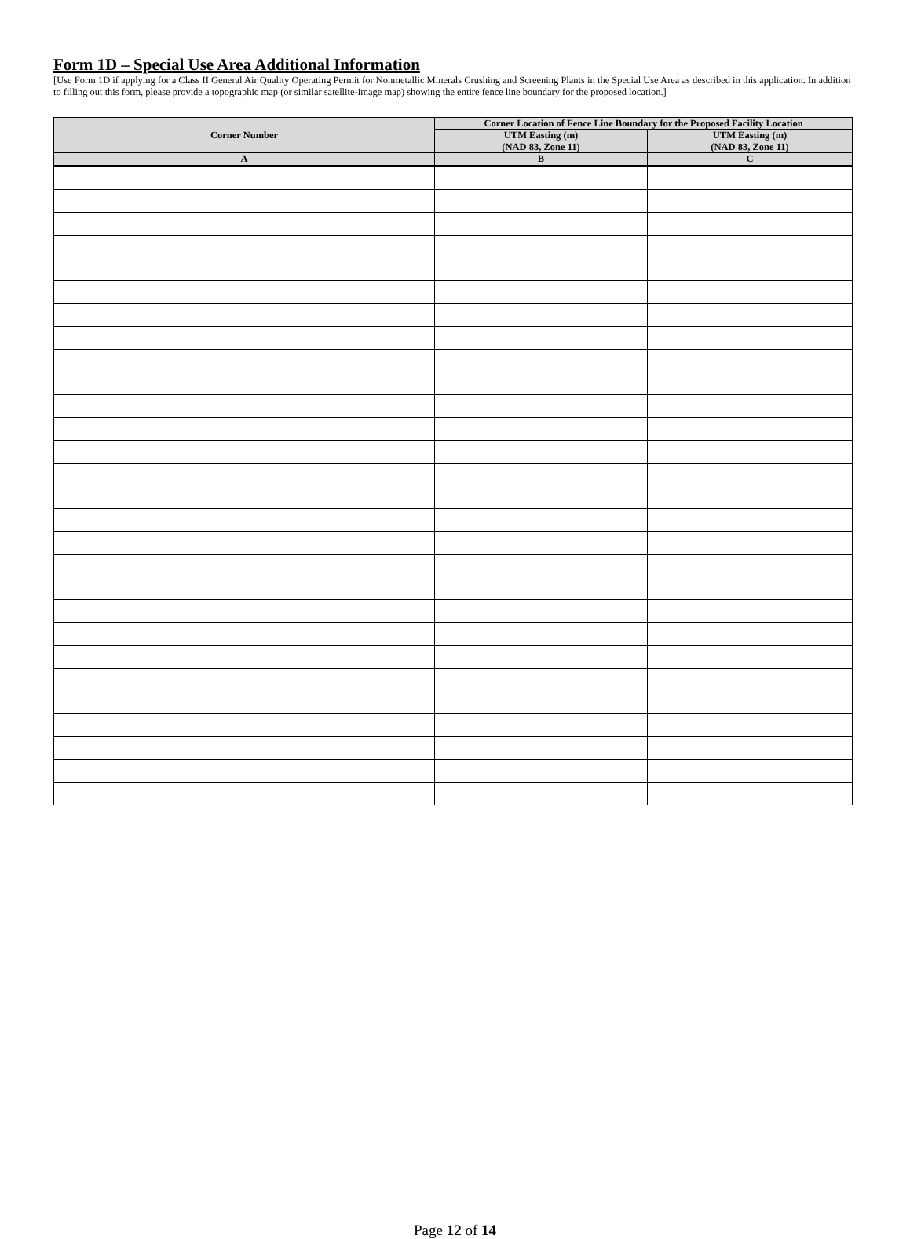Form 1D – Special Use Area Additional Information
[Use Form 1D if applying for a Class II General Air Quality Operating Permit for Nonmetallic Minerals Crushing and Screening Plants in the Special Use Area as described in this application. In addition to filling out this form, please provide a topographic map (or similar satellite-image map) showing the entire fence line boundary for the proposed location.]
| Corner Number | Corner Location of Fence Line Boundary for the Proposed Facility Location | |
| --- | --- | --- |
| | UTM Easting (m) (NAD 83, Zone 11) | UTM Easting (m) (NAD 83, Zone 11) |
| A | B | C |
Page 12 of 14